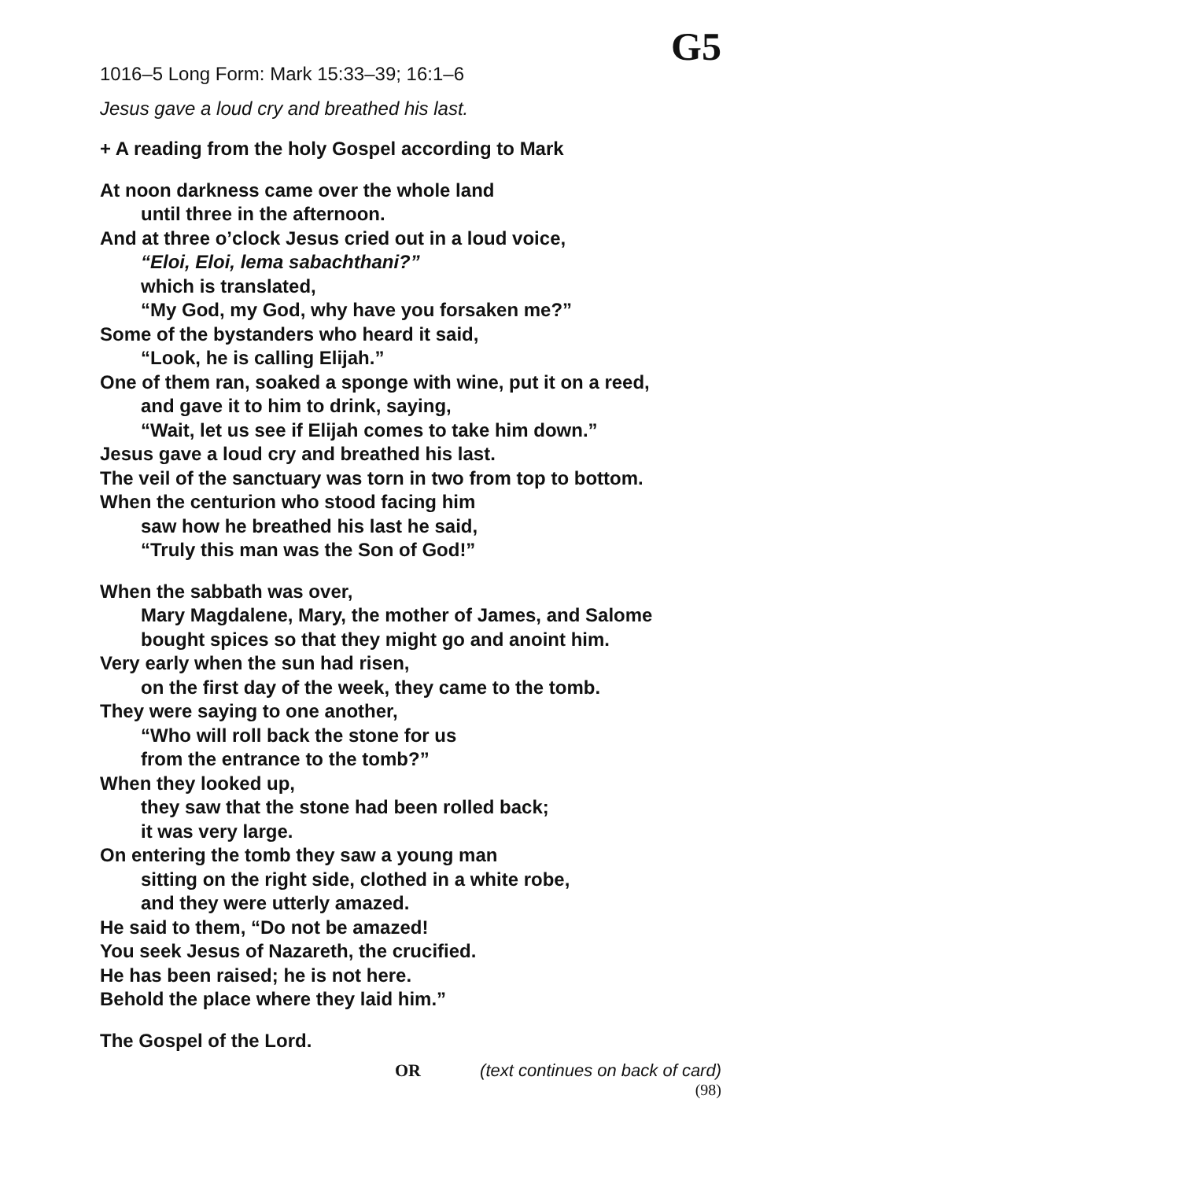G5
1016–5 Long Form: Mark 15:33–39; 16:1–6
Jesus gave a loud cry and breathed his last.
+ A reading from the holy Gospel according to Mark
At noon darkness came over the whole land
until three in the afternoon.
And at three o’clock Jesus cried out in a loud voice,
“Eloi, Eloi, lema sabachthani?”
which is translated,
“My God, my God, why have you forsaken me?”
Some of the bystanders who heard it said,
“Look, he is calling Elijah.”
One of them ran, soaked a sponge with wine, put it on a reed,
and gave it to him to drink, saying,
“Wait, let us see if Elijah comes to take him down.”
Jesus gave a loud cry and breathed his last.
The veil of the sanctuary was torn in two from top to bottom.
When the centurion who stood facing him
saw how he breathed his last he said,
“Truly this man was the Son of God!”
When the sabbath was over,
Mary Magdalene, Mary, the mother of James, and Salome
bought spices so that they might go and anoint him.
Very early when the sun had risen,
on the first day of the week, they came to the tomb.
They were saying to one another,
“Who will roll back the stone for us
from the entrance to the tomb?”
When they looked up,
they saw that the stone had been rolled back;
it was very large.
On entering the tomb they saw a young man
sitting on the right side, clothed in a white robe,
and they were utterly amazed.
He said to them, “Do not be amazed!
You seek Jesus of Nazareth, the crucified.
He has been raised; he is not here.
Behold the place where they laid him.”
The Gospel of the Lord.
OR (text continues on back of card)
(98)